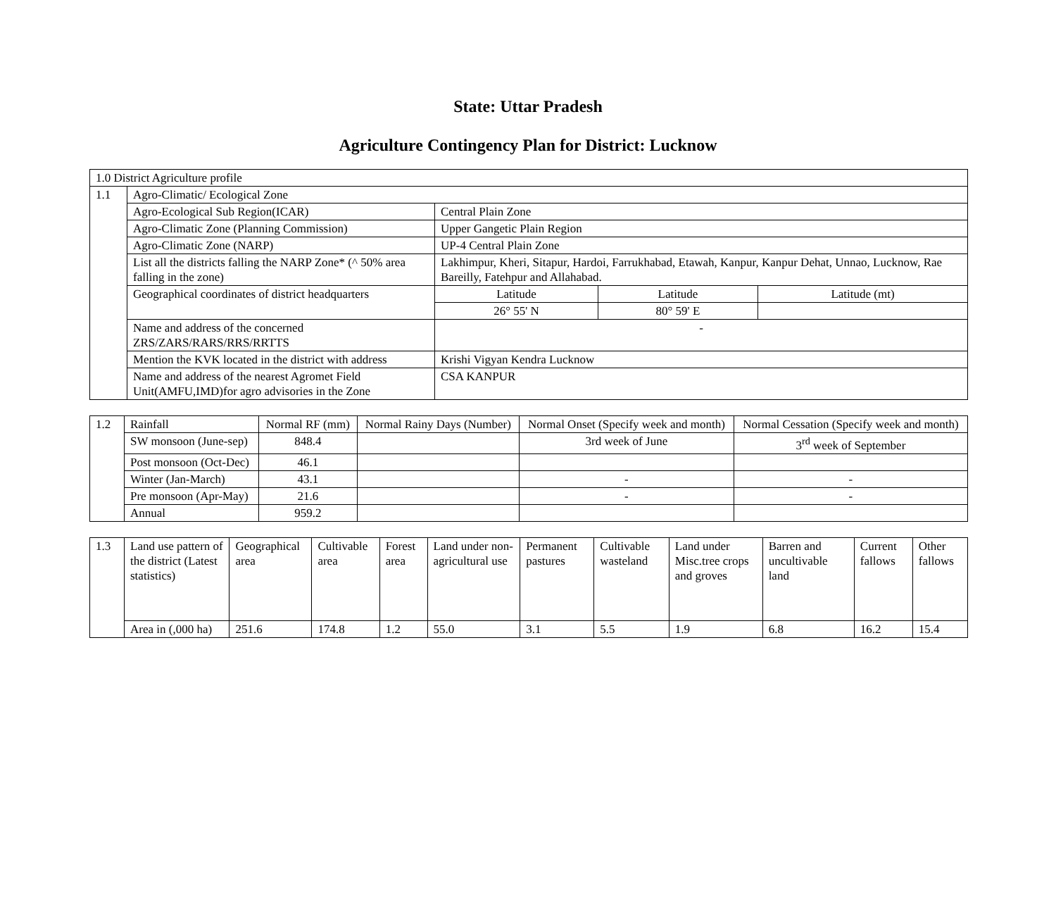State: Uttar Pradesh
Agriculture Contingency Plan for District: Lucknow
| 1.0 District Agriculture profile | | | | |
| 1.1 | Agro-Climatic/ Ecological Zone | | | |
| | Agro-Ecological Sub Region(ICAR) | Central Plain Zone | | |
| | Agro-Climatic Zone (Planning Commission) | Upper Gangetic Plain Region | | |
| | Agro-Climatic Zone (NARP) | UP-4 Central Plain Zone | | |
| | List all the districts falling the NARP Zone* (^ 50% area falling in the zone) | Lakhimpur, Kheri, Sitapur, Hardoi, Farrukhabad, Etawah, Kanpur, Kanpur Dehat, Unnao, Lucknow, Rae Bareilly, Fatehpur and Allahabad. | | |
| | Geographical coordinates of district headquarters | Latitude | Latitude | Latitude (mt) |
| | | 26° 55' N | 80° 59' E | |
| | Name and address of the concerned ZRS/ZARS/RARS/RRS/RRTTS | - | | |
| | Mention the KVK located in the district with address | Krishi Vigyan Kendra Lucknow | | |
| | Name and address of the nearest Agromet Field Unit(AMFU,IMD)for agro advisories in the Zone | CSA KANPUR | | |
| 1.2 | Rainfall | Normal RF (mm) | Normal Rainy Days (Number) | Normal Onset (Specify week and month) | Normal Cessation (Specify week and month) |
| | SW monsoon (June-sep) | 848.4 | | 3rd week of June | 3<sup>rd</sup> week of September |
| | Post monsoon (Oct-Dec) | 46.1 | | | |
| | Winter (Jan-March) | 43.1 | | - | - |
| | Pre monsoon (Apr-May) | 21.6 | | - | - |
| | Annual | 959.2 | | | |
| 1.3 | Land use pattern of the district (Latest statistics) | Geographical area | Cultivable area | Forest area | Land under non-agricultural use | Permanent pastures | Cultivable wasteland | Land under Misc.tree crops and groves | Barren and uncultivable land | Current fallows | Other fallows |
| | Area in (,000 ha) | 251.6 | 174.8 | 1.2 | 55.0 | 3.1 | 5.5 | 1.9 | 6.8 | 16.2 | 15.4 |